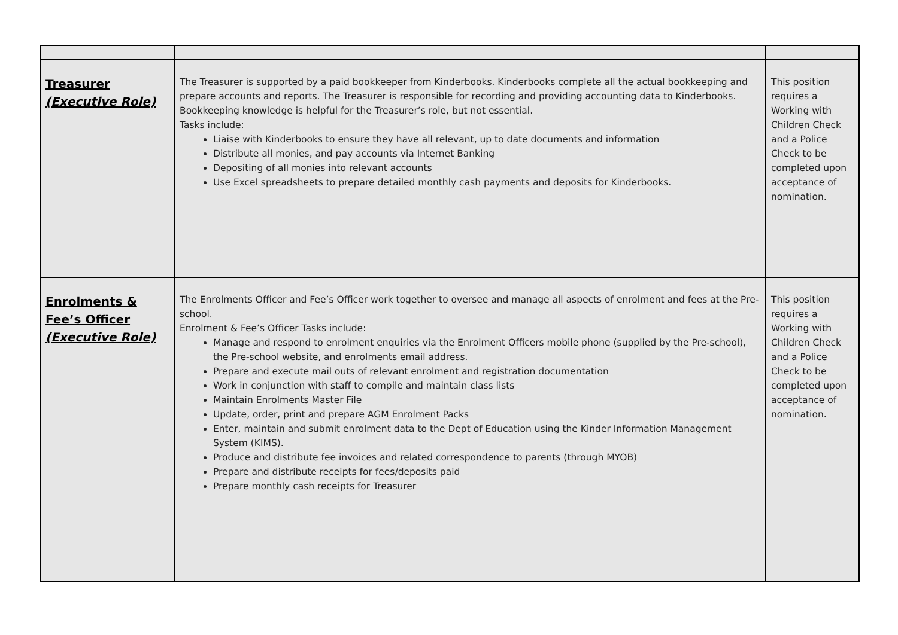| Treasurer (Executive Role) | The Treasurer is supported by a paid bookkeeper from Kinderbooks. Kinderbooks complete all the actual bookkeeping and prepare accounts and reports. The Treasurer is responsible for recording and providing accounting data to Kinderbooks. Bookkeeping knowledge is helpful for the Treasurer’s role, but not essential. Tasks include: Liaise with Kinderbooks to ensure they have all relevant, up to date documents and information Distribute all monies, and pay accounts via Internet Banking Depositing of all monies into relevant accounts Use Excel spreadsheets to prepare detailed monthly cash payments and deposits for Kinderbooks. | This position requires a Working with Children Check and a Police Check to be completed upon acceptance of nomination. |
| Enrolments & Fee’s Officer (Executive Role) | The Enrolments Officer and Fee’s Officer work together to oversee and manage all aspects of enrolment and fees at the Pre-school. Enrolment & Fee’s Officer Tasks include: Manage and respond to enrolment enquiries via the Enrolment Officers mobile phone (supplied by the Pre-school), the Pre-school website, and enrolments email address. Prepare and execute mail outs of relevant enrolment and registration documentation Work in conjunction with staff to compile and maintain class lists Maintain Enrolments Master File Update, order, print and prepare AGM Enrolment Packs Enter, maintain and submit enrolment data to the Dept of Education using the Kinder Information Management System (KIMS). Produce and distribute fee invoices and related correspondence to parents (through MYOB) Prepare and distribute receipts for fees/deposits paid Prepare monthly cash receipts for Treasurer | This position requires a Working with Children Check and a Police Check to be completed upon acceptance of nomination. |